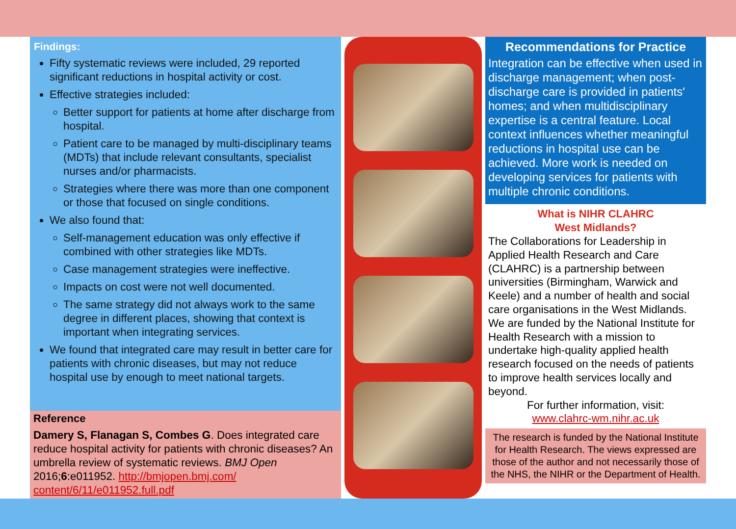Findings:
Fifty systematic reviews were included, 29 reported significant reductions in hospital activity or cost.
Effective strategies included:
Better support for patients at home after discharge from hospital.
Patient care to be managed by multi-disciplinary teams (MDTs) that include relevant consultants, specialist nurses and/or pharmacists.
Strategies where there was more than one component or those that focused on single conditions.
We also found that:
Self-management education was only effective if combined with other strategies like MDTs.
Case management strategies were ineffective.
Impacts on cost were not well documented.
The same strategy did not always work to the same degree in different places, showing that context is important when integrating services.
We found that integrated care may result in better care for patients with chronic diseases, but may not reduce hospital use by enough to meet national targets.
Reference
Damery S, Flanagan S, Combes G. Does integrated care reduce hospital activity for patients with chronic diseases? An umbrella review of systematic reviews. BMJ Open 2016;6:e011952. http://bmjopen.bmj.com/ content/6/11/e011952.full.pdf
Recommendations for Practice
Integration can be effective when used in discharge management; when post-discharge care is provided in patients' homes; and when multidisciplinary expertise is a central feature. Local context influences whether meaningful reductions in hospital use can be achieved. More work is needed on developing services for patients with multiple chronic conditions.
What is NIHR CLAHRC
West Midlands?
The Collaborations for Leadership in Applied Health Research and Care (CLAHRC) is a partnership between universities (Birmingham, Warwick and Keele) and a number of health and social care organisations in the West Midlands. We are funded by the National Institute for Health Research with a mission to undertake high-quality applied health research focused on the needs of patients to improve health services locally and beyond.
For further information, visit:
www.clahrc-wm.nihr.ac.uk
The research is funded by the National Institute for Health Research. The views expressed are those of the author and not necessarily those of the NHS, the NIHR or the Department of Health.